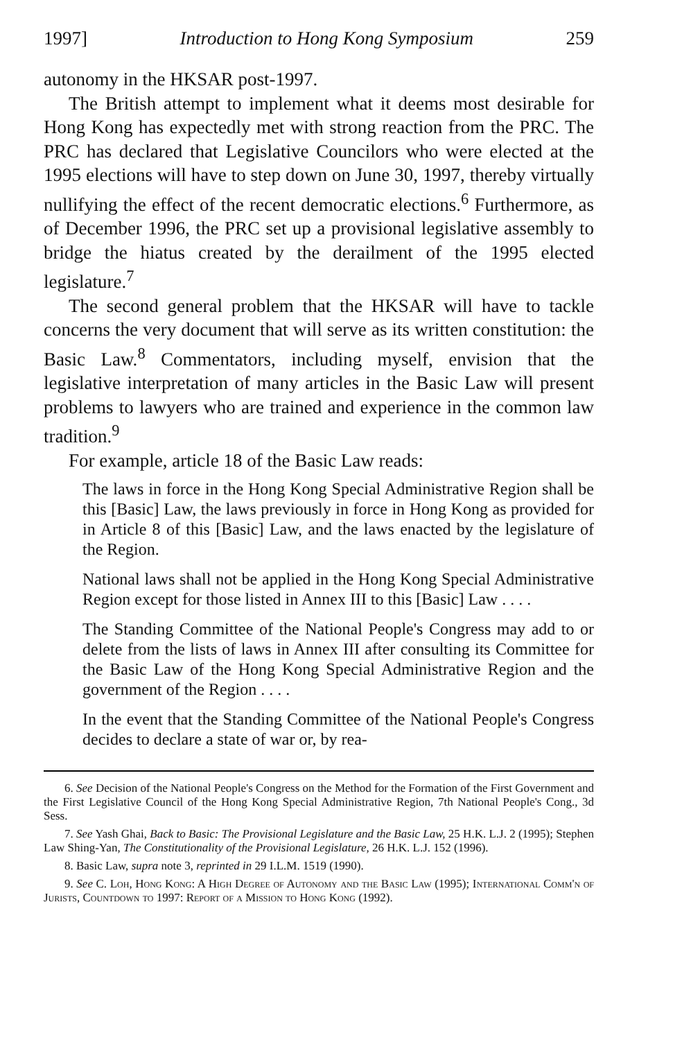1997] Introduction to Hong Kong Symposium 259
autonomy in the HKSAR post-1997.
The British attempt to implement what it deems most desirable for Hong Kong has expectedly met with strong reaction from the PRC. The PRC has declared that Legislative Councilors who were elected at the 1995 elections will have to step down on June 30, 1997, thereby virtually nullifying the effect of the recent democratic elections.<sup>6</sup> Furthermore, as of December 1996, the PRC set up a provisional legislative assembly to bridge the hiatus created by the derailment of the 1995 elected legislature.<sup>7</sup>
The second general problem that the HKSAR will have to tackle concerns the very document that will serve as its written constitution: the Basic Law.<sup>8</sup> Commentators, including myself, envision that the legislative interpretation of many articles in the Basic Law will present problems to lawyers who are trained and experience in the common law tradition.<sup>9</sup>
For example, article 18 of the Basic Law reads:
The laws in force in the Hong Kong Special Administrative Region shall be this [Basic] Law, the laws previously in force in Hong Kong as provided for in Article 8 of this [Basic] Law, and the laws enacted by the legislature of the Region.
National laws shall not be applied in the Hong Kong Special Administrative Region except for those listed in Annex III to this [Basic] Law . . . .
The Standing Committee of the National People's Congress may add to or delete from the lists of laws in Annex III after consulting its Committee for the Basic Law of the Hong Kong Special Administrative Region and the government of the Region . . . .
In the event that the Standing Committee of the National People's Congress decides to declare a state of war or, by rea-
6. See Decision of the National People's Congress on the Method for the Formation of the First Government and the First Legislative Council of the Hong Kong Special Administrative Region, 7th National People's Cong., 3d Sess.
7. See Yash Ghai, Back to Basic: The Provisional Legislature and the Basic Law, 25 H.K. L.J. 2 (1995); Stephen Law Shing-Yan, The Constitutionality of the Provisional Legislature, 26 H.K. L.J. 152 (1996).
8. Basic Law, supra note 3, reprinted in 29 I.L.M. 1519 (1990).
9. See C. Loh, Hong Kong: A High Degree of Autonomy and the Basic Law (1995); International Comm'n of Jurists, Countdown to 1997: Report of a Mission to Hong Kong (1992).